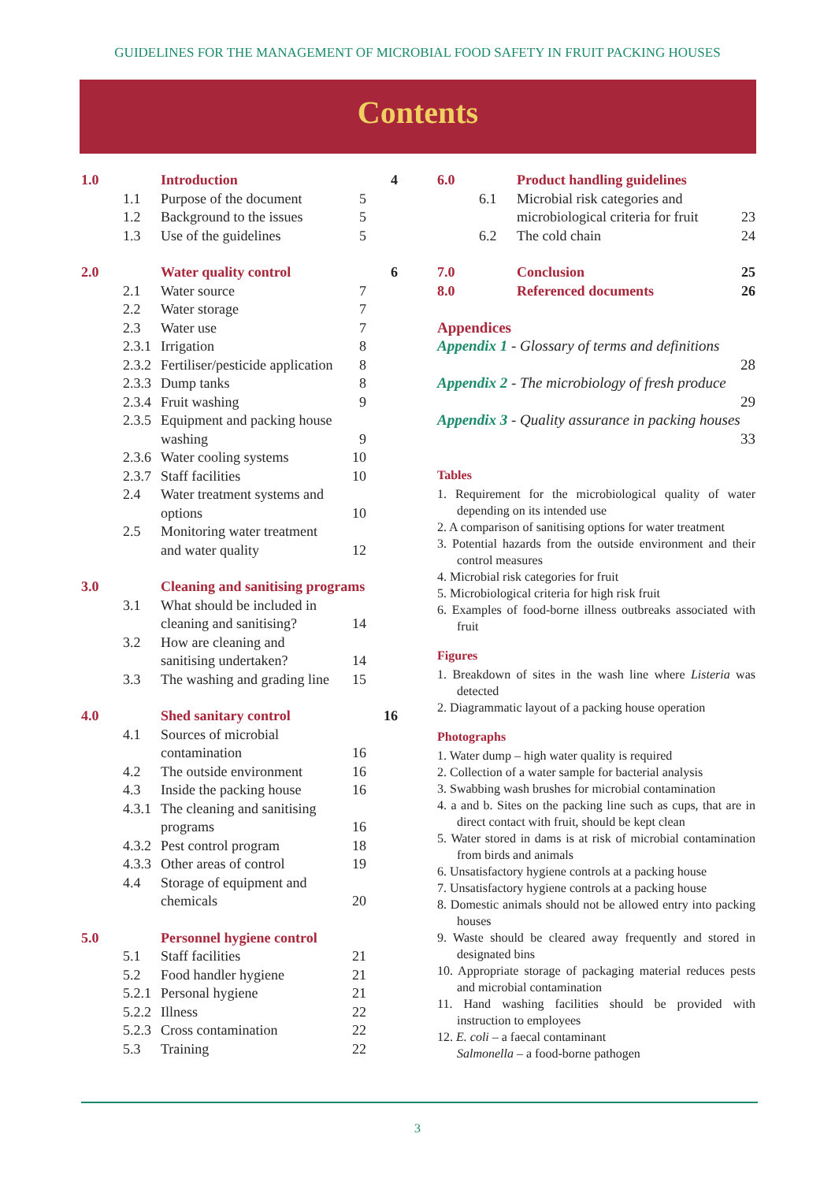GUIDELINES FOR THE MANAGEMENT OF MICROBIAL FOOD SAFETY IN FRUIT PACKING HOUSES
Contents
| 1.0 | Introduction | | 4 |
| 1.1 | Purpose of the document | 5 | |
| 1.2 | Background to the issues | 5 | |
| 1.3 | Use of the guidelines | 5 | |
| 2.0 | Water quality control | | 6 |
| 2.1 | Water source | 7 | |
| 2.2 | Water storage | 7 | |
| 2.3 | Water use | 7 | |
| 2.3.1 | Irrigation | 8 | |
| 2.3.2 | Fertiliser/pesticide application | 8 | |
| 2.3.3 | Dump tanks | 8 | |
| 2.3.4 | Fruit washing | 9 | |
| 2.3.5 | Equipment and packing house washing | 9 | |
| 2.3.6 | Water cooling systems | 10 | |
| 2.3.7 | Staff facilities | 10 | |
| 2.4 | Water treatment systems and options | 10 | |
| 2.5 | Monitoring water treatment and water quality | 12 | |
| 3.0 | Cleaning and sanitising programs | | |
| 3.1 | What should be included in cleaning and sanitising? | 14 | |
| 3.2 | How are cleaning and sanitising undertaken? | 14 | |
| 3.3 | The washing and grading line | 15 | |
| 4.0 | Shed sanitary control | | 16 |
| 4.1 | Sources of microbial contamination | 16 | |
| 4.2 | The outside environment | 16 | |
| 4.3 | Inside the packing house | 16 | |
| 4.3.1 | The cleaning and sanitising programs | 16 | |
| 4.3.2 | Pest control program | 18 | |
| 4.3.3 | Other areas of control | 19 | |
| 4.4 | Storage of equipment and chemicals | 20 | |
| 5.0 | Personnel hygiene control | | |
| 5.1 | Staff facilities | 21 | |
| 5.2 | Food handler hygiene | 21 | |
| 5.2.1 | Personal hygiene | 21 | |
| 5.2.2 | Illness | 22 | |
| 5.2.3 | Cross contamination | 22 | |
| 5.3 | Training | 22 | |
| 6.0 | Product handling guidelines | |
| 6.1 | Microbial risk categories and microbiological criteria for fruit | 23 |
| 6.2 | The cold chain | 24 |
| 7.0 | Conclusion | 25 |
| 8.0 | Referenced documents | 26 |
Appendices
Appendix 1 - Glossary of terms and definitions
28
Appendix 2 - The microbiology of fresh produce
29
Appendix 3 - Quality assurance in packing houses
33
Tables
1. Requirement for the microbiological quality of water depending on its intended use
2. A comparison of sanitising options for water treatment
3. Potential hazards from the outside environment and their control measures
4. Microbial risk categories for fruit
5. Microbiological criteria for high risk fruit
6. Examples of food-borne illness outbreaks associated with fruit
Figures
1. Breakdown of sites in the wash line where Listeria was detected
2. Diagrammatic layout of a packing house operation
Photographs
1. Water dump – high water quality is required
2. Collection of a water sample for bacterial analysis
3. Swabbing wash brushes for microbial contamination
4. a and b. Sites on the packing line such as cups, that are in direct contact with fruit, should be kept clean
5. Water stored in dams is at risk of microbial contamination from birds and animals
6. Unsatisfactory hygiene controls at a packing house
7. Unsatisfactory hygiene controls at a packing house
8. Domestic animals should not be allowed entry into packing houses
9. Waste should be cleared away frequently and stored in designated bins
10. Appropriate storage of packaging material reduces pests and microbial contamination
11. Hand washing facilities should be provided with instruction to employees
12. E. coli – a faecal contaminant
Salmonella – a food-borne pathogen
3